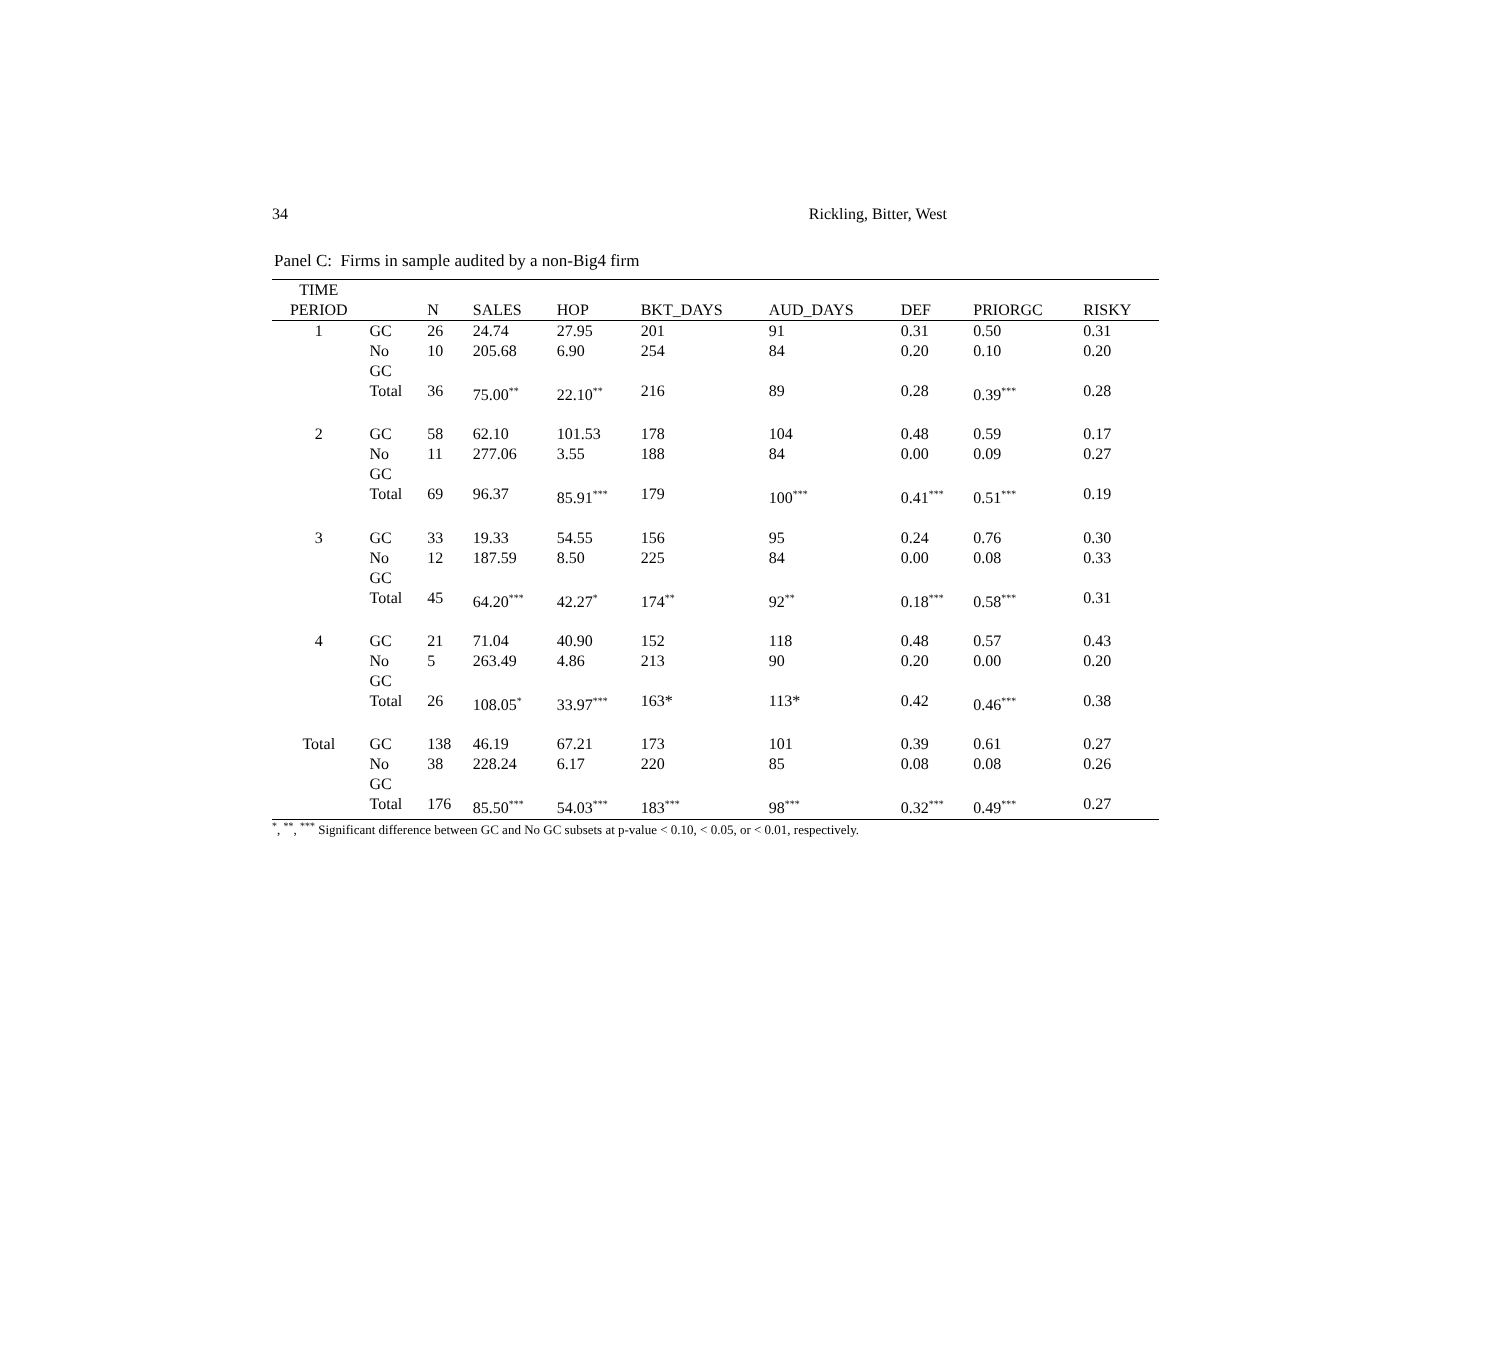34 Rickling, Bitter, West
Panel C: Firms in sample audited by a non-Big4 firm
| TIME PERIOD | | N | SALES | HOP | BKT_DAYS | AUD_DAYS | DEF | PRIORGC | RISKY |
| --- | --- | --- | --- | --- | --- | --- | --- | --- | --- |
| 1 | GC | 26 | 24.74 | 27.95 | 201 | 91 | 0.31 | 0.50 | 0.31 |
| | No GC | 10 | 205.68 | 6.90 | 254 | 84 | 0.20 | 0.10 | 0.20 |
| | Total | 36 | 75.00<sup>**</sup> | 22.10<sup>**</sup> | 216 | 89 | 0.28 | 0.39<sup>***</sup> | 0.28 |
| 2 | GC | 58 | 62.10 | 101.53 | 178 | 104 | 0.48 | 0.59 | 0.17 |
| | No GC | 11 | 277.06 | 3.55 | 188 | 84 | 0.00 | 0.09 | 0.27 |
| | Total | 69 | 96.37 | 85.91<sup>***</sup> | 179 | 100<sup>***</sup> | 0.41<sup>***</sup> | 0.51<sup>***</sup> | 0.19 |
| 3 | GC | 33 | 19.33 | 54.55 | 156 | 95 | 0.24 | 0.76 | 0.30 |
| | No GC | 12 | 187.59 | 8.50 | 225 | 84 | 0.00 | 0.08 | 0.33 |
| | Total | 45 | 64.20<sup>***</sup> | 42.27<sup>*</sup> | 174<sup>**</sup> | 92<sup>**</sup> | 0.18<sup>***</sup> | 0.58<sup>***</sup> | 0.31 |
| 4 | GC | 21 | 71.04 | 40.90 | 152 | 118 | 0.48 | 0.57 | 0.43 |
| | No GC | 5 | 263.49 | 4.86 | 213 | 90 | 0.20 | 0.00 | 0.20 |
| | Total | 26 | 108.05<sup>*</sup> | 33.97<sup>***</sup> | 163* | 113* | 0.42 | 0.46<sup>***</sup> | 0.38 |
| Total | GC | 138 | 46.19 | 67.21 | 173 | 101 | 0.39 | 0.61 | 0.27 |
| | No GC | 38 | 228.24 | 6.17 | 220 | 85 | 0.08 | 0.08 | 0.26 |
| | Total | 176 | 85.50<sup>***</sup> | 54.03<sup>***</sup> | 183<sup>***</sup> | 98<sup>***</sup> | 0.32<sup>***</sup> | 0.49<sup>***</sup> | 0.27 |
<sup>*</sup>, <sup>**</sup>, <sup>***</sup> Significant difference between GC and No GC subsets at p-value < 0.10, < 0.05, or < 0.01, respectively.